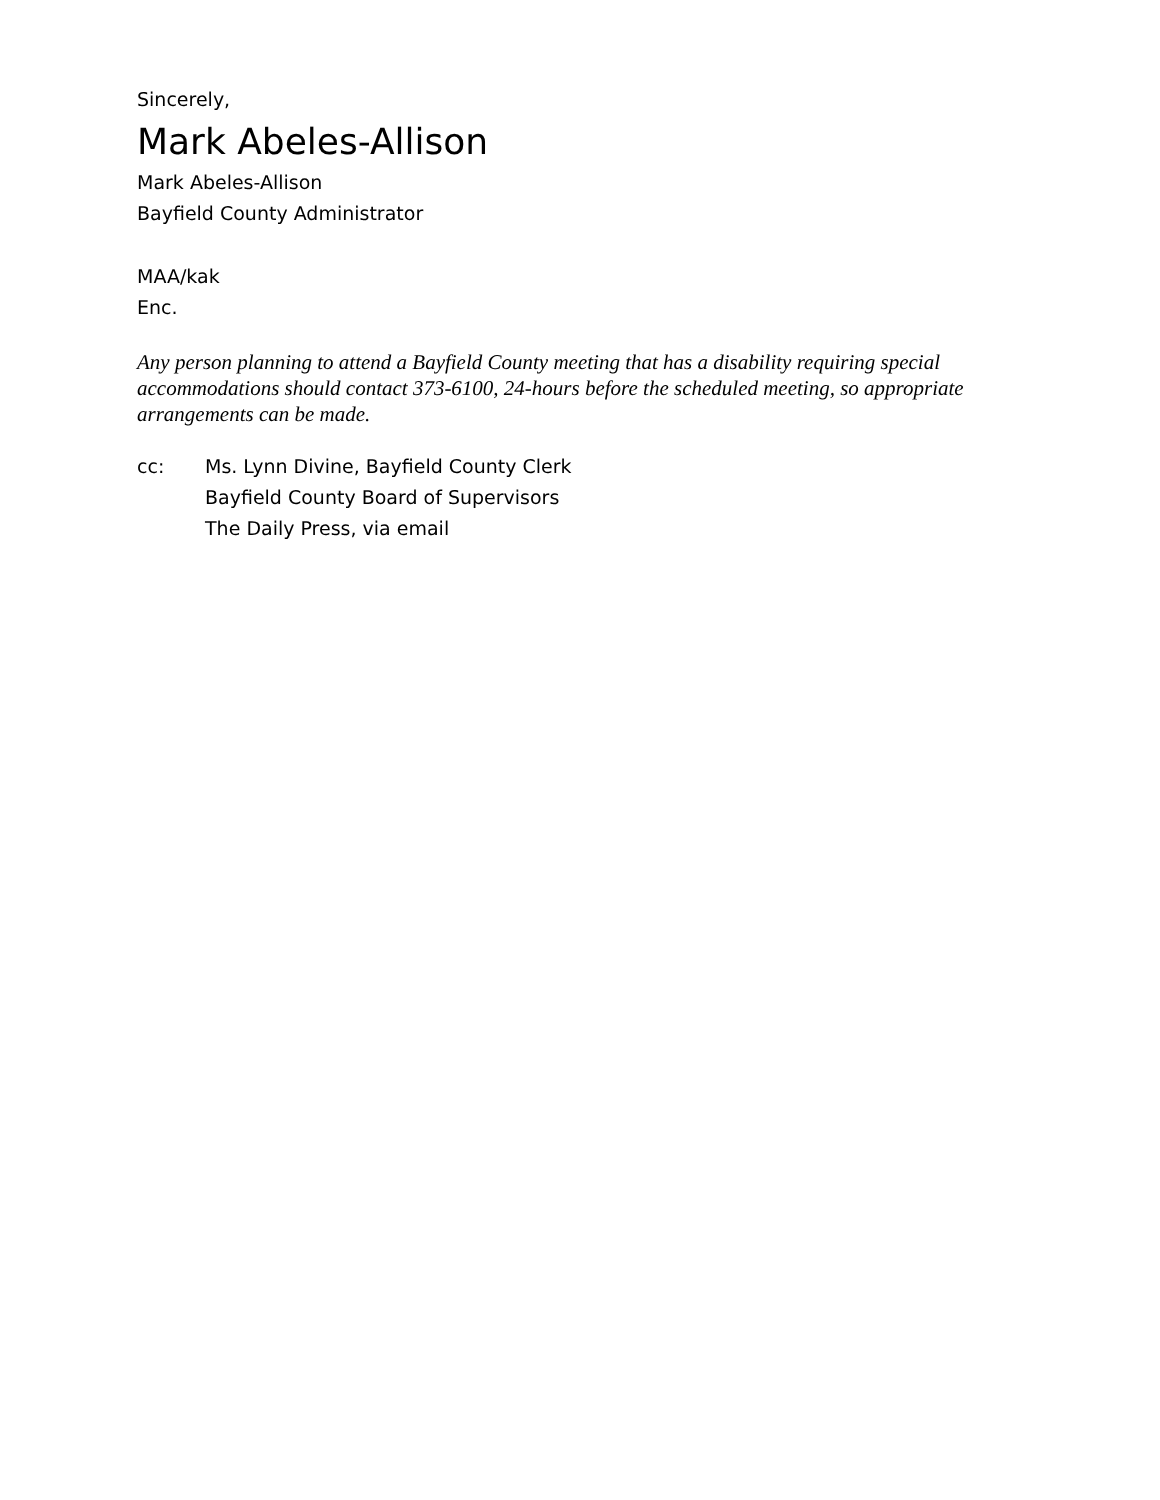Sincerely,
Mark Abeles-Allison
Mark Abeles-Allison
Bayfield County Administrator
MAA/kak
Enc.
Any person planning to attend a Bayfield County meeting that has a disability requiring special accommodations should contact 373-6100, 24-hours before the scheduled meeting, so appropriate arrangements can be made.
cc: Ms. Lynn Divine, Bayfield County Clerk
Bayfield County Board of Supervisors
The Daily Press, via email